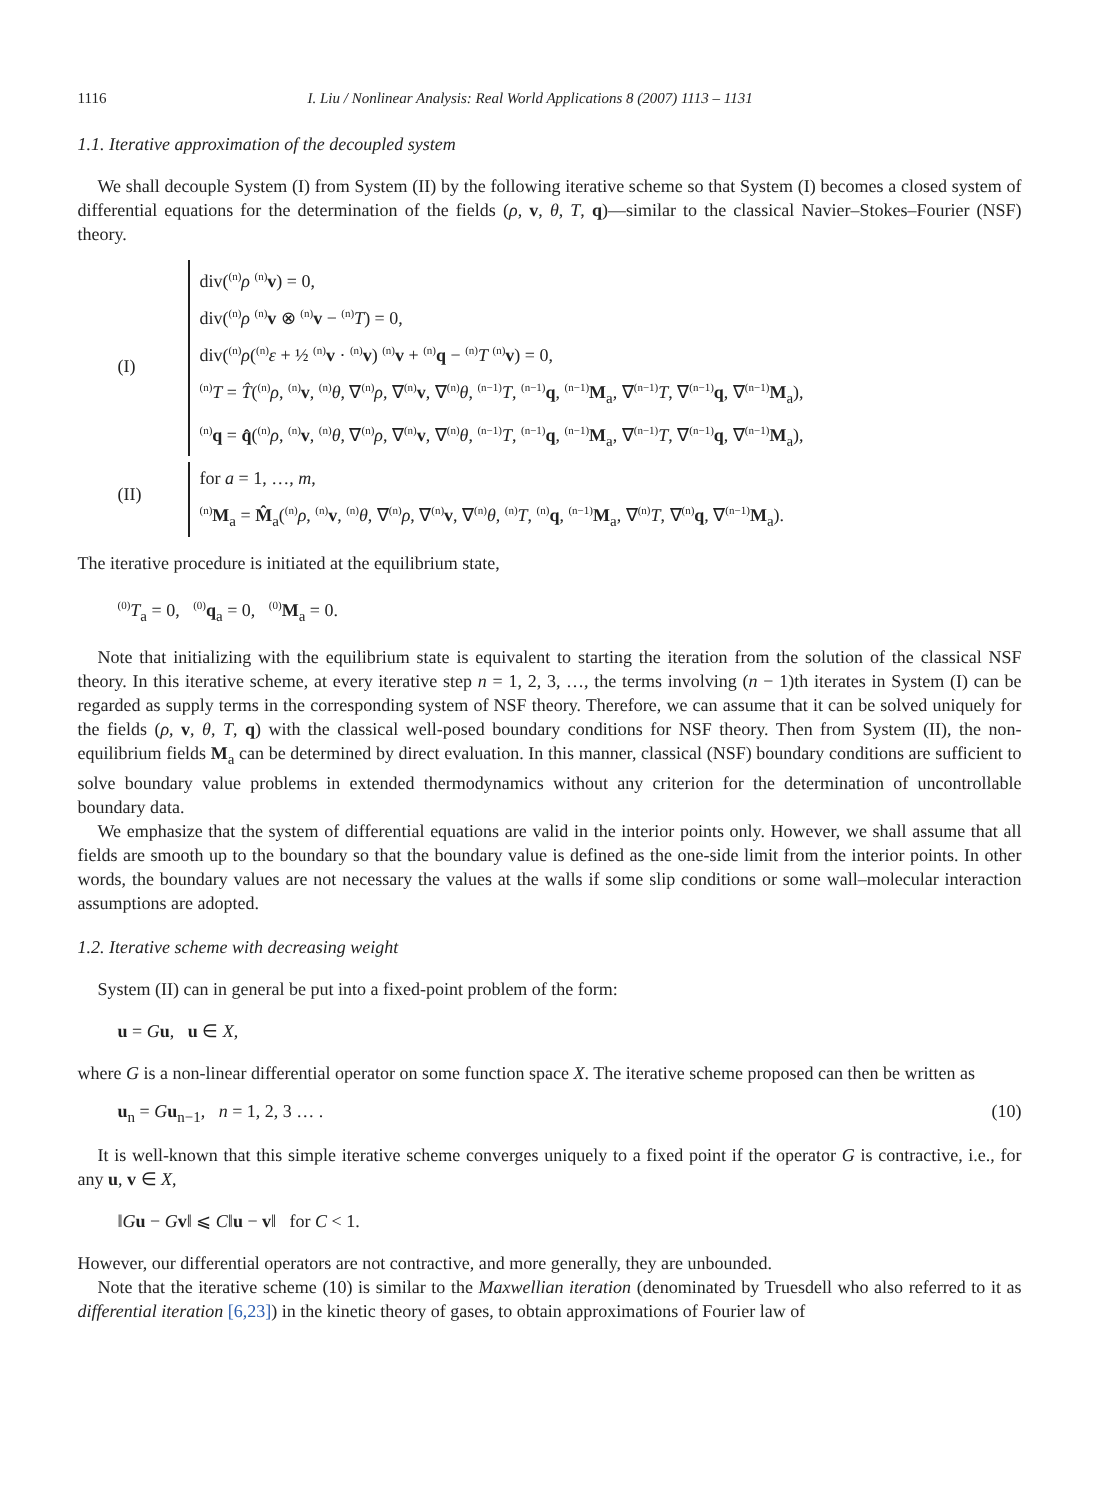1116 I. Liu / Nonlinear Analysis: Real World Applications 8 (2007) 1113 – 1131
1.1. Iterative approximation of the decoupled system
We shall decouple System (I) from System (II) by the following iterative scheme so that System (I) becomes a closed system of differential equations for the determination of the fields (ρ, v, θ, T, q)—similar to the classical Navier–Stokes–Fourier (NSF) theory.
(I)
div(<sup>(n)</sup>ρ <sup>(n)</sup>v) = 0,
div(<sup>(n)</sup>ρ <sup>(n)</sup>v ⊗ <sup>(n)</sup>v − <sup>(n)</sup>T) = 0,
div(<sup>(n)</sup>ρ(<sup>(n)</sup>ε + ½ <sup>(n)</sup>v · <sup>(n)</sup>v) <sup>(n)</sup>v + <sup>(n)</sup>q − <sup>(n)</sup>T <sup>(n)</sup>v) = 0,
<sup>(n)</sup> T = T̂(<sup>(n)</sup>ρ, <sup>(n)</sup>v, <sup>(n)</sup>θ, ∇<sup>(n)</sup>ρ, ∇<sup>(n)</sup>v, ∇<sup>(n)</sup>θ, <sup>(n−1)</sup>T, <sup>(n−1)</sup>q, <sup>(n−1)</sup>M<sub>a</sub>, ∇<sup>(n−1)</sup>T, ∇<sup>(n−1)</sup>q, ∇<sup>(n−1)</sup>M<sub>a</sub>),
<sup>(n)</sup> q = q̂(<sup>(n)</sup>ρ, <sup>(n)</sup>v, <sup>(n)</sup>θ, ∇<sup>(n)</sup>ρ, ∇<sup>(n)</sup>v, ∇<sup>(n)</sup>θ, <sup>(n−1)</sup>T, <sup>(n−1)</sup>q, <sup>(n−1)</sup>M<sub>a</sub>, ∇<sup>(n−1)</sup>T, ∇<sup>(n−1)</sup>q, ∇<sup>(n−1)</sup>M<sub>a</sub>),
(II)
for a = 1, …, m,
<sup>(n)</sup> M<sub>a</sub> = M̂<sub>a</sub>(<sup>(n)</sup>ρ, <sup>(n)</sup>v, <sup>(n)</sup>θ, ∇<sup>(n)</sup>ρ, ∇<sup>(n)</sup>v, ∇<sup>(n)</sup>θ, <sup>(n)</sup>T, <sup>(n)</sup>q, <sup>(n−1)</sup>M<sub>a</sub>, ∇<sup>(n)</sup>T, ∇<sup>(n)</sup>q, ∇<sup>(n−1)</sup>M<sub>a</sub>).
The iterative procedure is initiated at the equilibrium state,
<sup>(0)</sup> T<sub>a</sub> = 0, <sup>(0)</sup>q<sub>a</sub> = 0, <sup>(0)</sup>M<sub>a</sub> = 0.
Note that initializing with the equilibrium state is equivalent to starting the iteration from the solution of the classical NSF theory. In this iterative scheme, at every iterative step n = 1, 2, 3, …, the terms involving (n − 1)th iterates in System (I) can be regarded as supply terms in the corresponding system of NSF theory. Therefore, we can assume that it can be solved uniquely for the fields (ρ, v, θ, T, q) with the classical well-posed boundary conditions for NSF theory. Then from System (II), the non-equilibrium fields M<sub>a</sub> can be determined by direct evaluation. In this manner, classical (NSF) boundary conditions are sufficient to solve boundary value problems in extended thermodynamics without any criterion for the determination of uncontrollable boundary data.
We emphasize that the system of differential equations are valid in the interior points only. However, we shall assume that all fields are smooth up to the boundary so that the boundary value is defined as the one-side limit from the interior points. In other words, the boundary values are not necessary the values at the walls if some slip conditions or some wall–molecular interaction assumptions are adopted.
1.2. Iterative scheme with decreasing weight
System (II) can in general be put into a fixed-point problem of the form:
u = Gu, u ∈ X,
where G is a non-linear differential operator on some function space X. The iterative scheme proposed can then be written as
u<sub>n</sub> = Gu<sub>n−1</sub>, n = 1, 2, 3 … . (10)
It is well-known that this simple iterative scheme converges uniquely to a fixed point if the operator G is contractive, i.e., for any u, v ∈ X,
‖Gu − Gv‖ ⩽ C‖u − v‖ for C < 1.
However, our differential operators are not contractive, and more generally, they are unbounded.
Note that the iterative scheme (10) is similar to the Maxwellian iteration (denominated by Truesdell who also referred to it as differential iteration [6,23]) in the kinetic theory of gases, to obtain approximations of Fourier law of